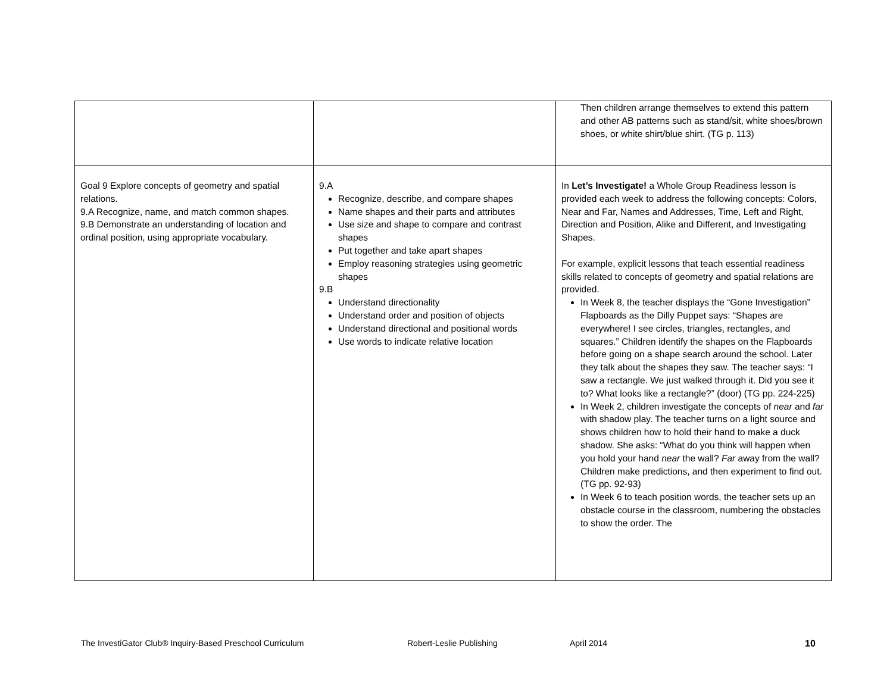| | | Then children arrange themselves to extend this pattern and other AB patterns such as stand/sit, white shoes/brown shoes, or white shirt/blue shirt. (TG p. 113) |
| Goal 9 Explore concepts of geometry and spatial relations. 9.A Recognize, name, and match common shapes. 9.B Demonstrate an understanding of location and ordinal position, using appropriate vocabulary. | 9.A Recognize, describe, and compare shapes Name shapes and their parts and attributes Use size and shape to compare and contrast shapes Put together and take apart shapes Employ reasoning strategies using geometric shapes 9.B Understand directionality Understand order and position of objects Understand directional and positional words Use words to indicate relative location | In Let’s Investigate! a Whole Group Readiness lesson is provided each week to address the following concepts: Colors, Near and Far, Names and Addresses, Time, Left and Right, Direction and Position, Alike and Different, and Investigating Shapes. For example, explicit lessons that teach essential readiness skills related to concepts of geometry and spatial relations are provided. In Week 8, the teacher displays the “Gone Investigation” Flapboards as the Dilly Puppet says: “Shapes are everywhere! I see circles, triangles, rectangles, and squares.” Children identify the shapes on the Flapboards before going on a shape search around the school. Later they talk about the shapes they saw. The teacher says: “I saw a rectangle. We just walked through it. Did you see it to? What looks like a rectangle?” (door) (TG pp. 224-225) In Week 2, children investigate the concepts of near and far with shadow play. The teacher turns on a light source and shows children how to hold their hand to make a duck shadow. She asks: “What do you think will happen when you hold your hand near the wall? Far away from the wall? Children make predictions, and then experiment to find out. (TG pp. 92-93) In Week 6 to teach position words, the teacher sets up an obstacle course in the classroom, numbering the obstacles to show the order. The |
The InvestiGator Club® Inquiry-Based Preschool Curriculum Robert-Leslie Publishing April 2014 10